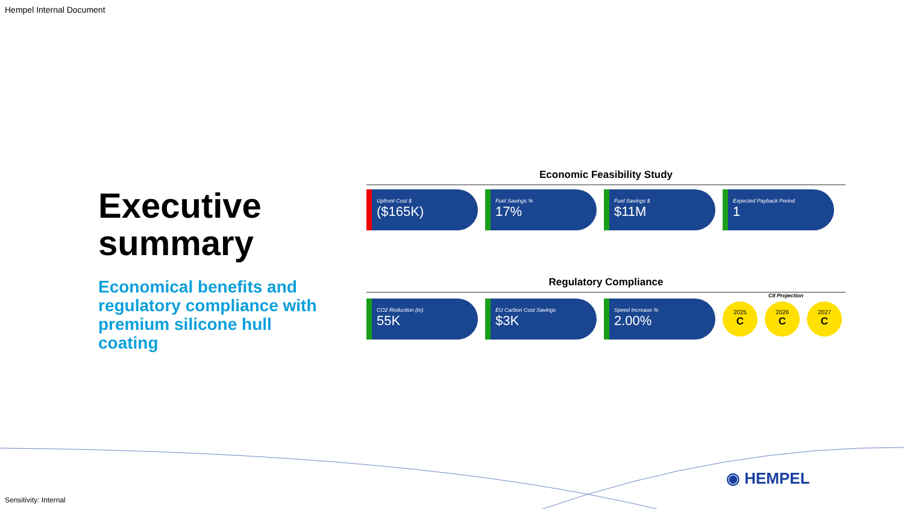Hempel Internal Document
Executive summary
Economical benefits and regulatory compliance with premium silicone hull coating
Economic Feasibility Study
Upfront Cost $
($165K)
Fuel Savings %
17%
Fuel Savings $
$11M
Expected Payback Period
1
Regulatory Compliance
CII Projection
CO2 Reduction (tn)
55K
EU Carbon Cost Savings
$3K
Speed Increase %
2.00%
2025
C
2026
C
2027
C
◉ HEMPEL
Sensitivity: Internal